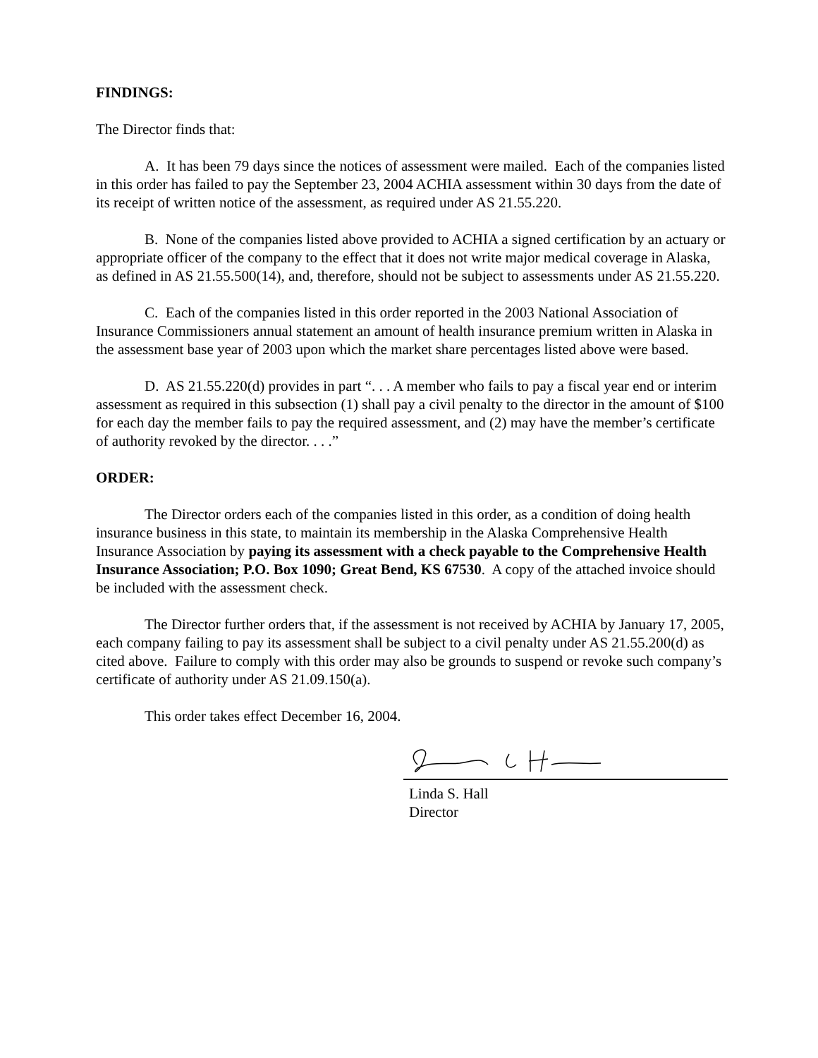FINDINGS:
The Director finds that:
A. It has been 79 days since the notices of assessment were mailed. Each of the companies listed in this order has failed to pay the September 23, 2004 ACHIA assessment within 30 days from the date of its receipt of written notice of the assessment, as required under AS 21.55.220.
B. None of the companies listed above provided to ACHIA a signed certification by an actuary or appropriate officer of the company to the effect that it does not write major medical coverage in Alaska, as defined in AS 21.55.500(14), and, therefore, should not be subject to assessments under AS 21.55.220.
C. Each of the companies listed in this order reported in the 2003 National Association of Insurance Commissioners annual statement an amount of health insurance premium written in Alaska in the assessment base year of 2003 upon which the market share percentages listed above were based.
D. AS 21.55.220(d) provides in part “. . . A member who fails to pay a fiscal year end or interim assessment as required in this subsection (1) shall pay a civil penalty to the director in the amount of $100 for each day the member fails to pay the required assessment, and (2) may have the member’s certificate of authority revoked by the director. . . .”
ORDER:
The Director orders each of the companies listed in this order, as a condition of doing health insurance business in this state, to maintain its membership in the Alaska Comprehensive Health Insurance Association by paying its assessment with a check payable to the Comprehensive Health Insurance Association; P.O. Box 1090; Great Bend, KS 67530. A copy of the attached invoice should be included with the assessment check.
The Director further orders that, if the assessment is not received by ACHIA by January 17, 2005, each company failing to pay its assessment shall be subject to a civil penalty under AS 21.55.200(d) as cited above. Failure to comply with this order may also be grounds to suspend or revoke such company’s certificate of authority under AS 21.09.150(a).
This order takes effect December 16, 2004.
Linda S. Hall
Director